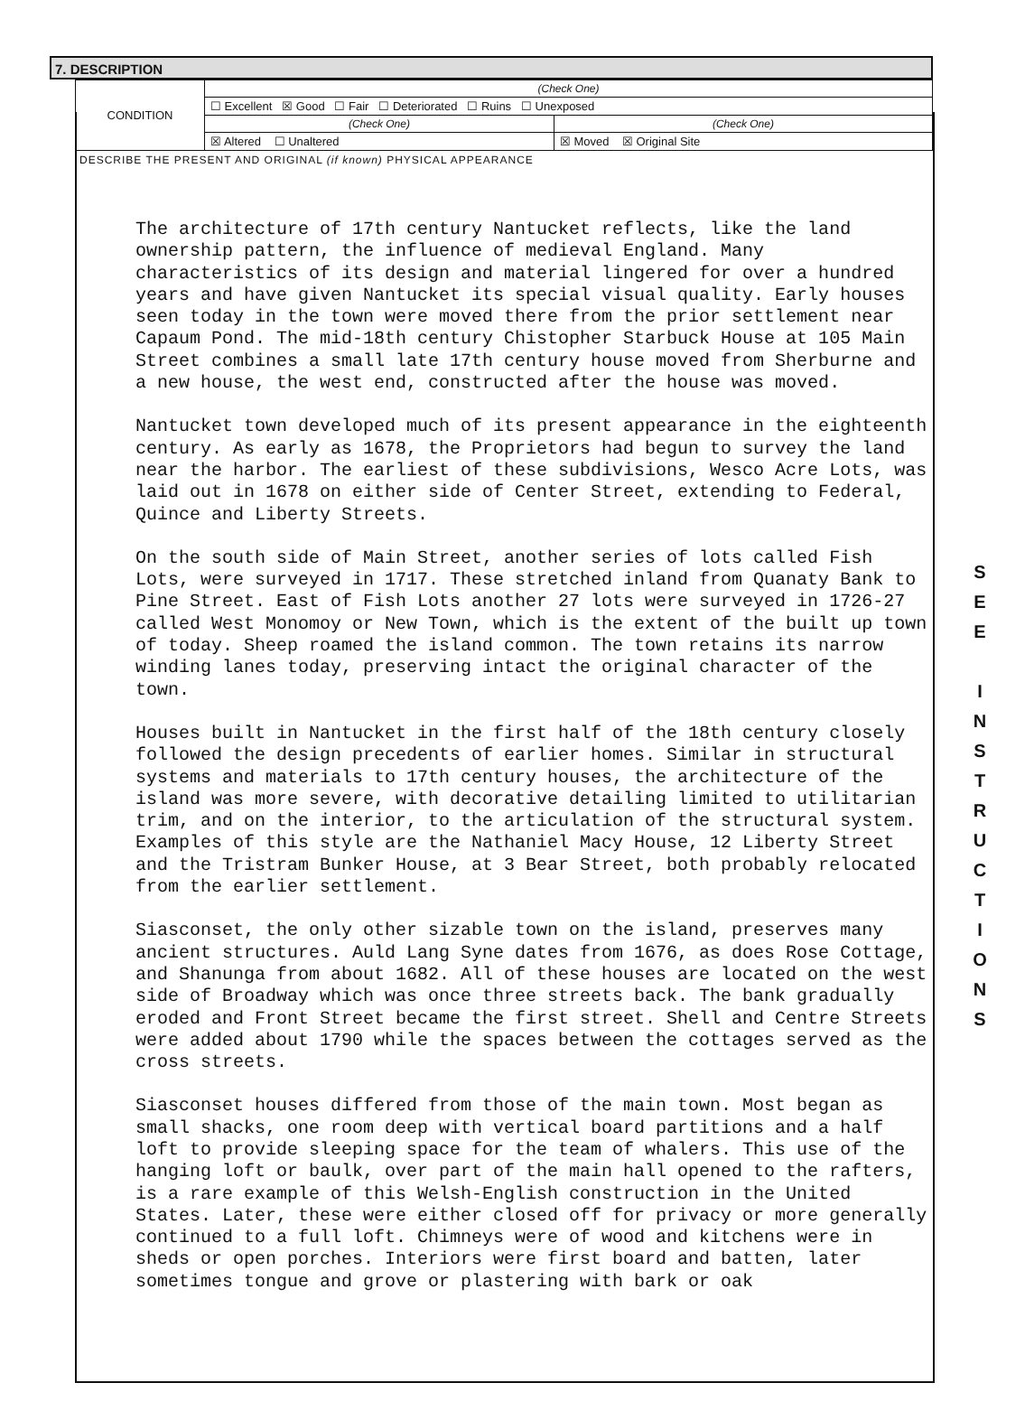7. DESCRIPTION
| CONDITION | (Check One) | |
| | ☐ Excellent ☒ Good ☐ Fair ☐ Deteriorated ☐ Ruins ☐ Unexposed | |
| | (Check One) | (Check One) |
| | ☒ Altered ☐ Unaltered | ☒ Moved ☒ Original Site |
DESCRIBE THE PRESENT AND ORIGINAL (if known) PHYSICAL APPEARANCE
The architecture of 17th century Nantucket reflects, like the land ownership pattern, the influence of medieval England. Many characteristics of its design and material lingered for over a hundred years and have given Nantucket its special visual quality. Early houses seen today in the town were moved there from the prior settlement near Capaum Pond. The mid-18th century Chistopher Starbuck House at 105 Main Street combines a small late 17th century house moved from Sherburne and a new house, the west end, constructed after the house was moved.
Nantucket town developed much of its present appearance in the eighteenth century. As early as 1678, the Proprietors had begun to survey the land near the harbor. The earliest of these subdivisions, Wesco Acre Lots, was laid out in 1678 on either side of Center Street, extending to Federal, Quince and Liberty Streets.
On the south side of Main Street, another series of lots called Fish Lots, were surveyed in 1717. These stretched inland from Quanaty Bank to Pine Street. East of Fish Lots another 27 lots were surveyed in 1726-27 called West Monomoy or New Town, which is the extent of the built up town of today. Sheep roamed the island common. The town retains its narrow winding lanes today, preserving intact the original character of the town.
Houses built in Nantucket in the first half of the 18th century closely followed the design precedents of earlier homes. Similar in structural systems and materials to 17th century houses, the architecture of the island was more severe, with decorative detailing limited to utilitarian trim, and on the interior, to the articulation of the structural system. Examples of this style are the Nathaniel Macy House, 12 Liberty Street and the Tristram Bunker House, at 3 Bear Street, both probably relocated from the earlier settlement.
Siasconset, the only other sizable town on the island, preserves many ancient structures. Auld Lang Syne dates from 1676, as does Rose Cottage, and Shanunga from about 1682. All of these houses are located on the west side of Broadway which was once three streets back. The bank gradually eroded and Front Street became the first street. Shell and Centre Streets were added about 1790 while the spaces between the cottages served as the cross streets.
Siasconset houses differed from those of the main town. Most began as small shacks, one room deep with vertical board partitions and a half loft to provide sleeping space for the team of whalers. This use of the hanging loft or baulk, over part of the main hall opened to the rafters, is a rare example of this Welsh-English construction in the United States. Later, these were either closed off for privacy or more generally continued to a full loft. Chimneys were of wood and kitchens were in sheds or open porches. Interiors were first board and batten, later sometimes tongue and grove or plastering with bark or oak
S
E
E
I
N
S
T
R
U
C
T
I
O
N
S